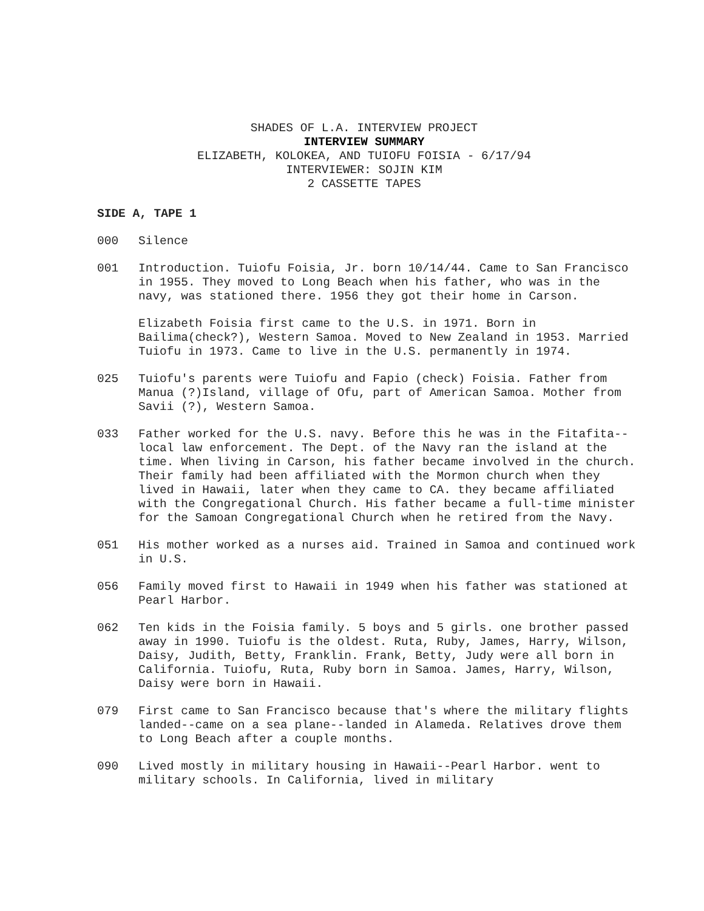SHADES OF L.A. INTERVIEW PROJECT
INTERVIEW SUMMARY
ELIZABETH, KOLOKEA, AND TUIOFU FOISIA - 6/17/94
INTERVIEWER: SOJIN KIM
2 CASSETTE TAPES
SIDE A, TAPE 1
000 Silence
001 Introduction. Tuiofu Foisia, Jr. born 10/14/44. Came to San Francisco in 1955. They moved to Long Beach when his father, who was in the navy, was stationed there. 1956 they got their home in Carson.
Elizabeth Foisia first came to the U.S. in 1971. Born in Bailima(check?), Western Samoa. Moved to New Zealand in 1953. Married Tuiofu in 1973. Came to live in the U.S. permanently in 1974.
025 Tuiofu's parents were Tuiofu and Fapio (check) Foisia. Father from Manua (?)Island, village of Ofu, part of American Samoa. Mother from Savii (?), Western Samoa.
033 Father worked for the U.S. navy. Before this he was in the Fitafita--local law enforcement. The Dept. of the Navy ran the island at the time. When living in Carson, his father became involved in the church. Their family had been affiliated with the Mormon church when they lived in Hawaii, later when they came to CA. they became affiliated with the Congregational Church. His father became a full-time minister for the Samoan Congregational Church when he retired from the Navy.
051 His mother worked as a nurses aid. Trained in Samoa and continued work in U.S.
056 Family moved first to Hawaii in 1949 when his father was stationed at Pearl Harbor.
062 Ten kids in the Foisia family. 5 boys and 5 girls. one brother passed away in 1990. Tuiofu is the oldest. Ruta, Ruby, James, Harry, Wilson, Daisy, Judith, Betty, Franklin. Frank, Betty, Judy were all born in California. Tuiofu, Ruta, Ruby born in Samoa. James, Harry, Wilson, Daisy were born in Hawaii.
079 First came to San Francisco because that's where the military flights landed--came on a sea plane--landed in Alameda. Relatives drove them to Long Beach after a couple months.
090 Lived mostly in military housing in Hawaii--Pearl Harbor. went to military schools. In California, lived in military